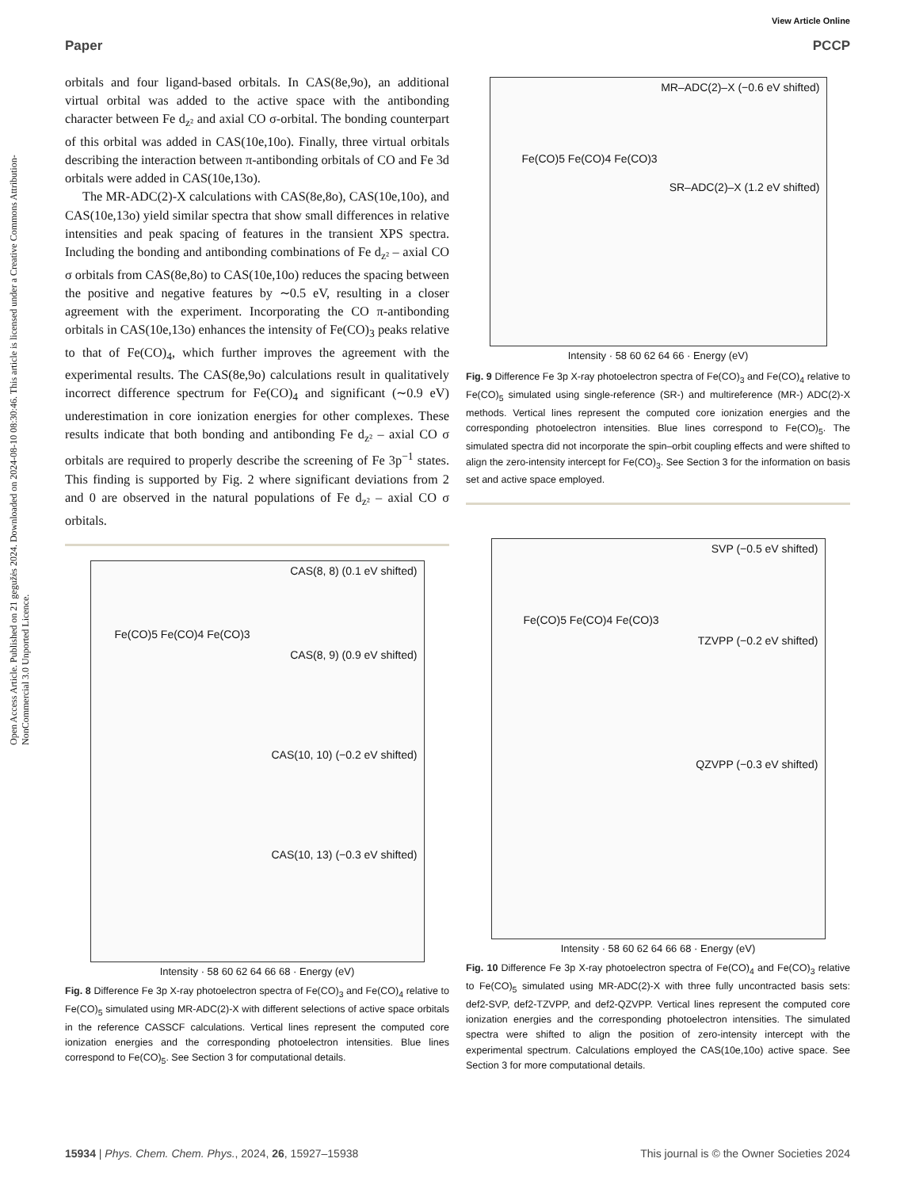View Article Online
Paper PCCP
Open Access Article. Published on 21 gegužės 2024. Downloaded on 2024-08-10 08:30:46. This article is licensed under a Creative Commons Attribution-NonCommercial 3.0 Unported Licence.
orbitals and four ligand-based orbitals. In CAS(8e,9o), an additional virtual orbital was added to the active space with the antibonding character between Fe d<sub>z²</sub> and axial CO σ-orbital. The bonding counterpart of this orbital was added in CAS(10e,10o). Finally, three virtual orbitals describing the interaction between π-antibonding orbitals of CO and Fe 3d orbitals were added in CAS(10e,13o).
The MR-ADC(2)-X calculations with CAS(8e,8o), CAS(10e,10o), and CAS(10e,13o) yield similar spectra that show small differences in relative intensities and peak spacing of features in the transient XPS spectra. Including the bonding and antibonding combinations of Fe d<sub>z²</sub> – axial CO σ orbitals from CAS(8e,8o) to CAS(10e,10o) reduces the spacing between the positive and negative features by ∼0.5 eV, resulting in a closer agreement with the experiment. Incorporating the CO π-antibonding orbitals in CAS(10e,13o) enhances the intensity of Fe(CO)<sub>3</sub> peaks relative to that of Fe(CO)<sub>4</sub>, which further improves the agreement with the experimental results. The CAS(8e,9o) calculations result in qualitatively incorrect difference spectrum for Fe(CO)<sub>4</sub> and significant (∼0.9 eV) underestimation in core ionization energies for other complexes. These results indicate that both bonding and antibonding Fe d<sub>z²</sub> – axial CO σ orbitals are required to properly describe the screening of Fe 3p<sup>−1</sup> states. This finding is supported by Fig. 2 where significant deviations from 2 and 0 are observed in the natural populations of Fe d<sub>z²</sub> – axial CO σ orbitals.
CAS(8, 8) (0.1 eV shifted)
Fe(CO)5 Fe(CO)4 Fe(CO)3
CAS(8, 9) (0.9 eV shifted)
CAS(10, 10) (−0.2 eV shifted)
CAS(10, 13) (−0.3 eV shifted)
Intensity · 58 60 62 64 66 68 · Energy (eV)
Fig. 8 Difference Fe 3p X-ray photoelectron spectra of Fe(CO)<sub>3</sub> and Fe(CO)<sub>4</sub> relative to Fe(CO)<sub>5</sub> simulated using MR-ADC(2)-X with different selections of active space orbitals in the reference CASSCF calculations. Vertical lines represent the computed core ionization energies and the corresponding photoelectron intensities. Blue lines correspond to Fe(CO)<sub>5</sub>. See Section 3 for computational details.
MR–ADC(2)–X (−0.6 eV shifted)
Fe(CO)5 Fe(CO)4 Fe(CO)3
SR–ADC(2)–X (1.2 eV shifted)
Intensity · 58 60 62 64 66 · Energy (eV)
Fig. 9 Difference Fe 3p X-ray photoelectron spectra of Fe(CO)<sub>3</sub> and Fe(CO)<sub>4</sub> relative to Fe(CO)<sub>5</sub> simulated using single-reference (SR-) and multireference (MR-) ADC(2)-X methods. Vertical lines represent the computed core ionization energies and the corresponding photoelectron intensities. Blue lines correspond to Fe(CO)<sub>5</sub>. The simulated spectra did not incorporate the spin–orbit coupling effects and were shifted to align the zero-intensity intercept for Fe(CO)<sub>3</sub>. See Section 3 for the information on basis set and active space employed.
SVP (−0.5 eV shifted)
Fe(CO)5 Fe(CO)4 Fe(CO)3
TZVPP (−0.2 eV shifted)
QZVPP (−0.3 eV shifted)
Intensity · 58 60 62 64 66 68 · Energy (eV)
Fig. 10 Difference Fe 3p X-ray photoelectron spectra of Fe(CO)<sub>4</sub> and Fe(CO)<sub>3</sub> relative to Fe(CO)<sub>5</sub> simulated using MR-ADC(2)-X with three fully uncontracted basis sets: def2-SVP, def2-TZVPP, and def2-QZVPP. Vertical lines represent the computed core ionization energies and the corresponding photoelectron intensities. The simulated spectra were shifted to align the position of zero-intensity intercept with the experimental spectrum. Calculations employed the CAS(10e,10o) active space. See Section 3 for more computational details.
15934 | Phys. Chem. Chem. Phys., 2024, 26, 15927–15938 This journal is © the Owner Societies 2024